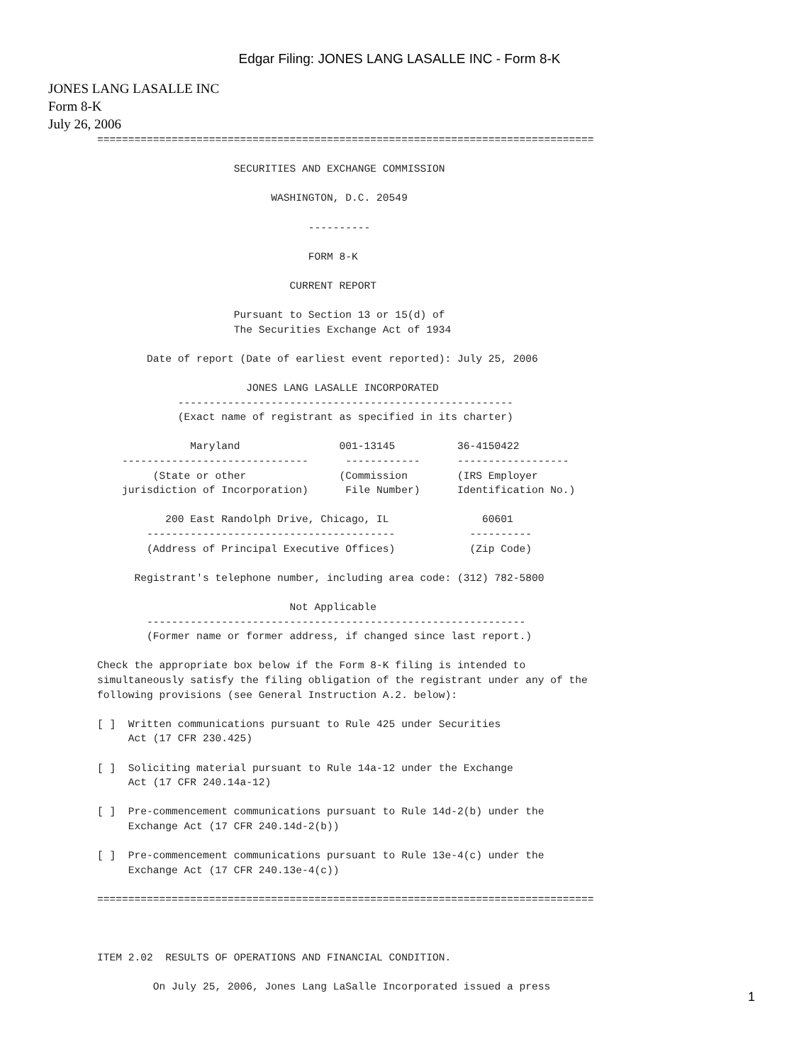Edgar Filing: JONES LANG LASALLE INC - Form 8-K
JONES LANG LASALLE INC
Form 8-K
July 26, 2006
================================================================================

                      SECURITIES AND EXCHANGE COMMISSION

                            WASHINGTON, D.C. 20549

                                  ----------

                                  FORM 8-K

                               CURRENT REPORT

                      Pursuant to Section 13 or 15(d) of
                      The Securities Exchange Act of 1934

        Date of report (Date of earliest event reported): July 25, 2006

                        JONES LANG LASALLE INCORPORATED
             ------------------------------------------------------
             (Exact name of registrant as specified in its charter)

               Maryland                001-13145          36-4150422
    ------------------------------      ------------      ------------------
         (State or other               (Commission        (IRS Employer
    jurisdiction of Incorporation)      File Number)      Identification No.)

           200 East Randolph Drive, Chicago, IL               60601
        ----------------------------------------            ----------
        (Address of Principal Executive Offices)            (Zip Code)

      Registrant's telephone number, including area code: (312) 782-5800

                               Not Applicable
        -------------------------------------------------------------
        (Former name or former address, if changed since last report.)

Check the appropriate box below if the Form 8-K filing is intended to
simultaneously satisfy the filing obligation of the registrant under any of the
following provisions (see General Instruction A.2. below):

[ ]  Written communications pursuant to Rule 425 under Securities
     Act (17 CFR 230.425)

[ ]  Soliciting material pursuant to Rule 14a-12 under the Exchange
     Act (17 CFR 240.14a-12)

[ ]  Pre-commencement communications pursuant to Rule 14d-2(b) under the
     Exchange Act (17 CFR 240.14d-2(b))

[ ]  Pre-commencement communications pursuant to Rule 13e-4(c) under the
     Exchange Act (17 CFR 240.13e-4(c))

================================================================================



ITEM 2.02  RESULTS OF OPERATIONS AND FINANCIAL CONDITION.

         On July 25, 2006, Jones Lang LaSalle Incorporated issued a press
1